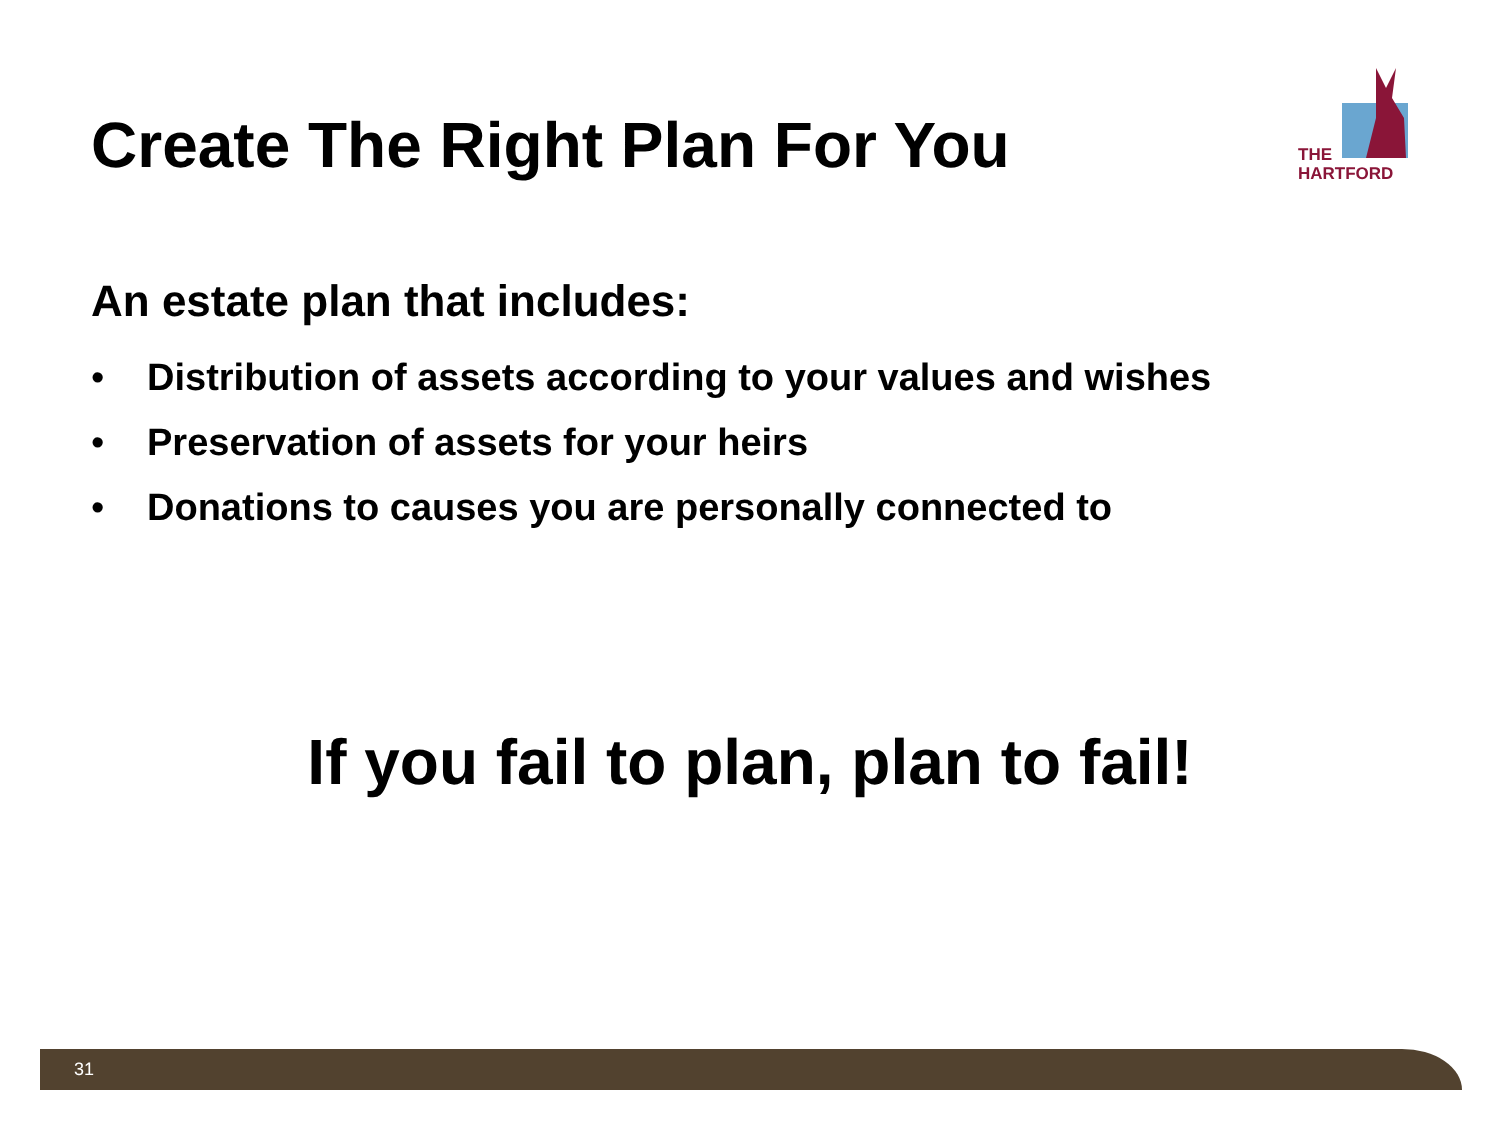Create The Right Plan For You
THE
HARTFORD
An estate plan that includes:
• Distribution of assets according to your values and wishes
• Preservation of assets for your heirs
• Donations to causes you are personally connected to
If you fail to plan, plan to fail!
31